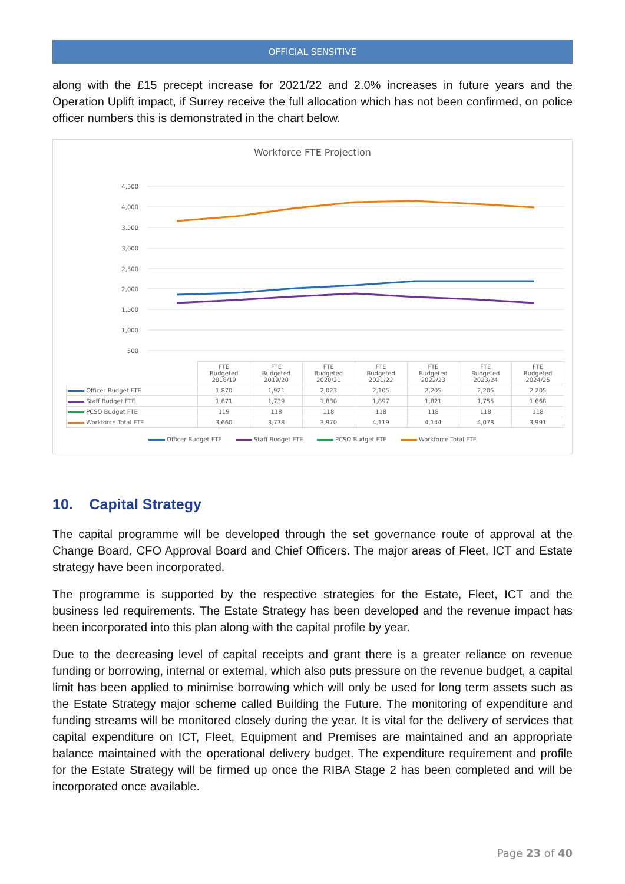OFFICIAL SENSITIVE
along with the £15 precept increase for 2021/22 and 2.0% increases in future years and the Operation Uplift impact, if Surrey receive the full allocation which has not been confirmed, on police officer numbers this is demonstrated in the chart below.
Workforce FTE Projection
4,500
4,000
3,500
3,000
2,500
2,000
1,500
1,000
500
-
| | FTE Budgeted 2018/19 | FTE Budgeted 2019/20 | FTE Budgeted 2020/21 | FTE Budgeted 2021/22 | FTE Budgeted 2022/23 | FTE Budgeted 2023/24 | FTE Budgeted 2024/25 |
| --- | --- | --- | --- | --- | --- | --- | --- |
| Officer Budget FTE | 1,870 | 1,921 | 2,023 | 2,105 | 2,205 | 2,205 | 2,205 |
| Staff Budget FTE | 1,671 | 1,739 | 1,830 | 1,897 | 1,821 | 1,755 | 1,668 |
| PCSO Budget FTE | 119 | 118 | 118 | 118 | 118 | 118 | 118 |
| Workforce Total FTE | 3,660 | 3,778 | 3,970 | 4,119 | 4,144 | 4,078 | 3,991 |
Officer Budget FTE Staff Budget FTE PCSO Budget FTE Workforce Total FTE
10. Capital Strategy
The capital programme will be developed through the set governance route of approval at the Change Board, CFO Approval Board and Chief Officers. The major areas of Fleet, ICT and Estate strategy have been incorporated.
The programme is supported by the respective strategies for the Estate, Fleet, ICT and the business led requirements. The Estate Strategy has been developed and the revenue impact has been incorporated into this plan along with the capital profile by year.
Due to the decreasing level of capital receipts and grant there is a greater reliance on revenue funding or borrowing, internal or external, which also puts pressure on the revenue budget, a capital limit has been applied to minimise borrowing which will only be used for long term assets such as the Estate Strategy major scheme called Building the Future. The monitoring of expenditure and funding streams will be monitored closely during the year. It is vital for the delivery of services that capital expenditure on ICT, Fleet, Equipment and Premises are maintained and an appropriate balance maintained with the operational delivery budget. The expenditure requirement and profile for the Estate Strategy will be firmed up once the RIBA Stage 2 has been completed and will be incorporated once available.
Page 23 of 40